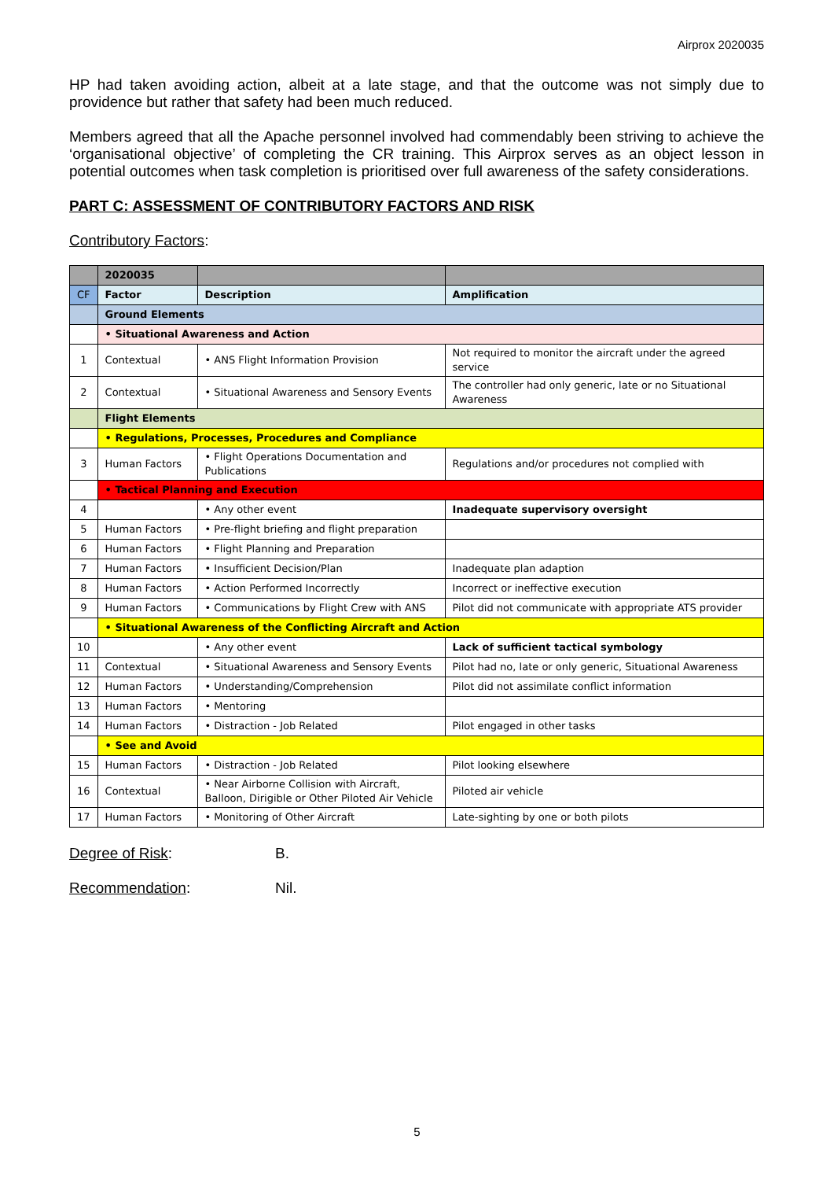Airprox 2020035
HP had taken avoiding action, albeit at a late stage, and that the outcome was not simply due to providence but rather that safety had been much reduced.
Members agreed that all the Apache personnel involved had commendably been striving to achieve the ‘organisational objective’ of completing the CR training. This Airprox serves as an object lesson in potential outcomes when task completion is prioritised over full awareness of the safety considerations.
PART C: ASSESSMENT OF CONTRIBUTORY FACTORS AND RISK
Contributory Factors:
| | 2020035 | | |
| CF | Factor | Description | Amplification |
| | Ground Elements | | |
| | • Situational Awareness and Action | | |
| 1 | Contextual | • ANS Flight Information Provision | Not required to monitor the aircraft under the agreed service |
| 2 | Contextual | • Situational Awareness and Sensory Events | The controller had only generic, late or no Situational Awareness |
| | Flight Elements | | |
| | • Regulations, Processes, Procedures and Compliance | | |
| 3 | Human Factors | • Flight Operations Documentation and Publications | Regulations and/or procedures not complied with |
| | • Tactical Planning and Execution | | |
| 4 | | • Any other event | Inadequate supervisory oversight |
| 5 | Human Factors | • Pre-flight briefing and flight preparation | |
| 6 | Human Factors | • Flight Planning and Preparation | |
| 7 | Human Factors | • Insufficient Decision/Plan | Inadequate plan adaption |
| 8 | Human Factors | • Action Performed Incorrectly | Incorrect or ineffective execution |
| 9 | Human Factors | • Communications by Flight Crew with ANS | Pilot did not communicate with appropriate ATS provider |
| | • Situational Awareness of the Conflicting Aircraft and Action | | |
| 10 | | • Any other event | Lack of sufficient tactical symbology |
| 11 | Contextual | • Situational Awareness and Sensory Events | Pilot had no, late or only generic, Situational Awareness |
| 12 | Human Factors | • Understanding/Comprehension | Pilot did not assimilate conflict information |
| 13 | Human Factors | • Mentoring | |
| 14 | Human Factors | • Distraction - Job Related | Pilot engaged in other tasks |
| | • See and Avoid | | |
| 15 | Human Factors | • Distraction - Job Related | Pilot looking elsewhere |
| 16 | Contextual | • Near Airborne Collision with Aircraft, Balloon, Dirigible or Other Piloted Air Vehicle | Piloted air vehicle |
| 17 | Human Factors | • Monitoring of Other Aircraft | Late-sighting by one or both pilots |
Degree of Risk: B.
Recommendation: Nil.
5